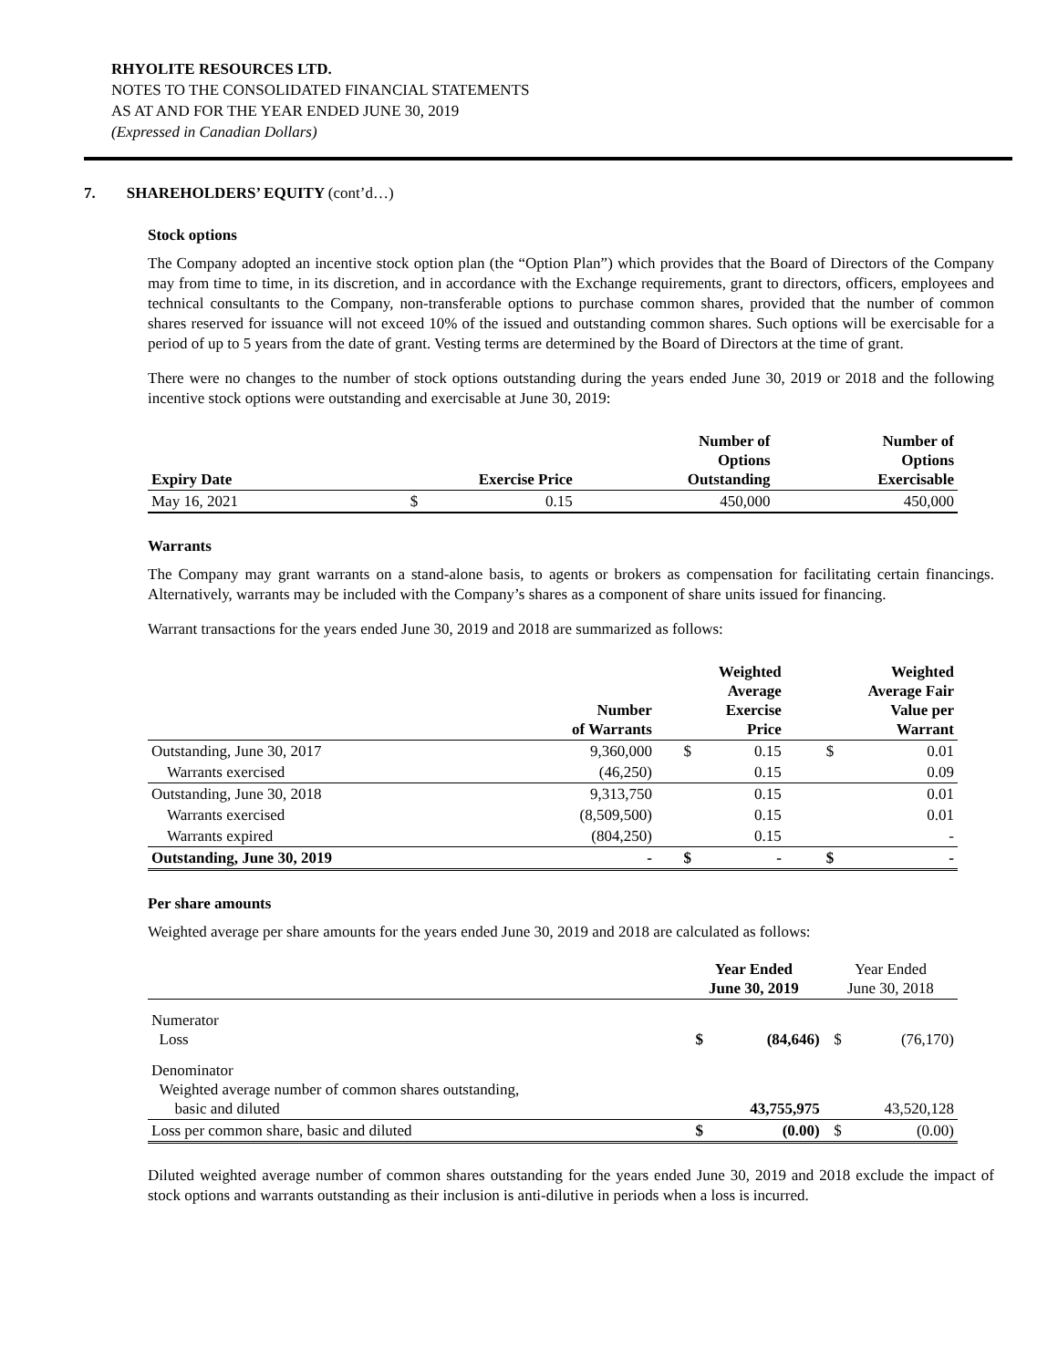RHYOLITE RESOURCES LTD.
NOTES TO THE CONSOLIDATED FINANCIAL STATEMENTS
AS AT AND FOR THE YEAR ENDED JUNE 30, 2019
(Expressed in Canadian Dollars)
7. SHAREHOLDERS’ EQUITY (cont’d…)
Stock options
The Company adopted an incentive stock option plan (the “Option Plan”) which provides that the Board of Directors of the Company may from time to time, in its discretion, and in accordance with the Exchange requirements, grant to directors, officers, employees and technical consultants to the Company, non-transferable options to purchase common shares, provided that the number of common shares reserved for issuance will not exceed 10% of the issued and outstanding common shares. Such options will be exercisable for a period of up to 5 years from the date of grant. Vesting terms are determined by the Board of Directors at the time of grant.
There were no changes to the number of stock options outstanding during the years ended June 30, 2019 or 2018 and the following incentive stock options were outstanding and exercisable at June 30, 2019:
| Expiry Date | Exercise Price | | Number of Options Outstanding | Number of Options Exercisable |
| --- | --- | --- | --- | --- |
| May 16, 2021 | $ | 0.15 | 450,000 | 450,000 |
Warrants
The Company may grant warrants on a stand-alone basis, to agents or brokers as compensation for facilitating certain financings. Alternatively, warrants may be included with the Company’s shares as a component of share units issued for financing.
Warrant transactions for the years ended June 30, 2019 and 2018 are summarized as follows:
| | Number of Warrants | Weighted Average Exercise Price | | Weighted Average Fair Value per Warrant | |
| --- | --- | --- | --- | --- | --- |
| Outstanding, June 30, 2017 | 9,360,000 | $ | 0.15 | $ | 0.01 |
| Warrants exercised | (46,250) | | 0.15 | | 0.09 |
| Outstanding, June 30, 2018 | 9,313,750 | | 0.15 | | 0.01 |
| Warrants exercised | (8,509,500) | | 0.15 | | 0.01 |
| Warrants expired | (804,250) | | 0.15 | | - |
| Outstanding, June 30, 2019 | - | $ | - | $ | - |
Per share amounts
Weighted average per share amounts for the years ended June 30, 2019 and 2018 are calculated as follows:
| | Year Ended June 30, 2019 | | Year Ended June 30, 2018 | |
| --- | --- | --- | --- | --- |
| Numerator Loss | $ | (84,646) | $ | (76,170) |
| Denominator Weighted average number of common shares outstanding, basic and diluted | | 43,755,975 | | 43,520,128 |
| Loss per common share, basic and diluted | $ | (0.00) | $ | (0.00) |
Diluted weighted average number of common shares outstanding for the years ended June 30, 2019 and 2018 exclude the impact of stock options and warrants outstanding as their inclusion is anti-dilutive in periods when a loss is incurred.